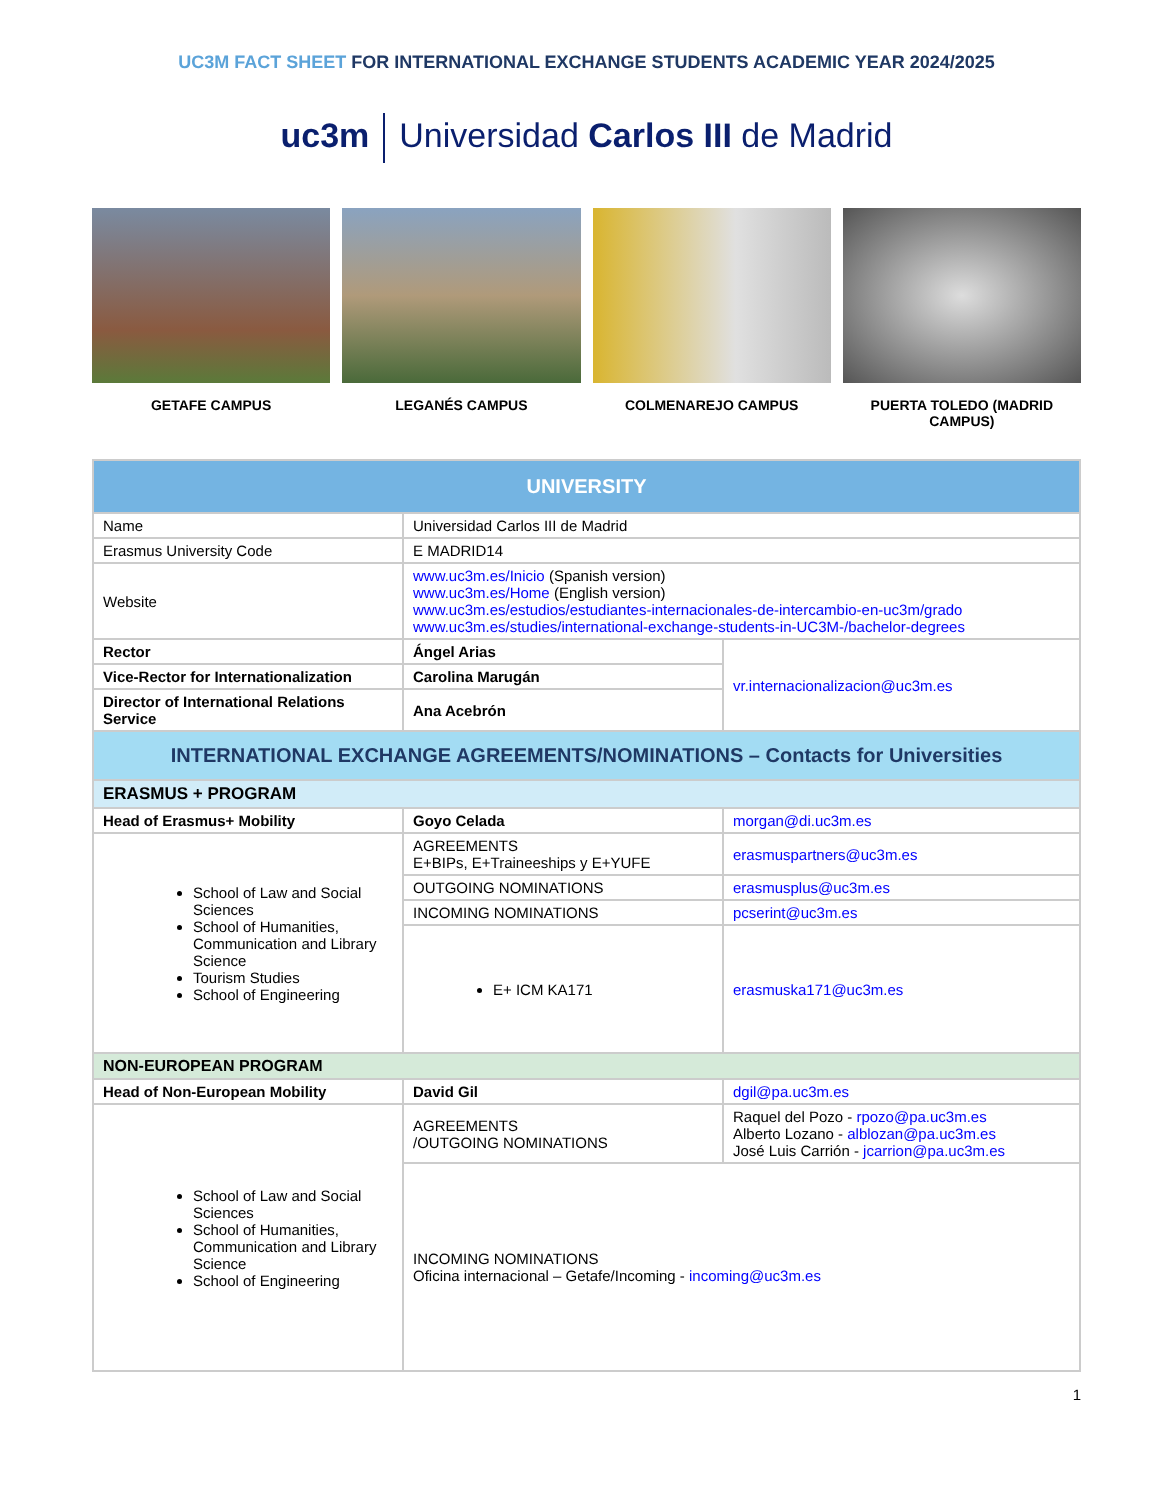UC3M FACT SHEET FOR INTERNATIONAL EXCHANGE STUDENTS ACADEMIC YEAR 2024/2025
uc3m Universidad Carlos III de Madrid
GETAFE CAMPUS LEGANÉS CAMPUS COLMENAREJO CAMPUS PUERTA TOLEDO (MADRID CAMPUS)
| UNIVERSITY | | |
| --- | --- | --- |
| Name | Universidad Carlos III de Madrid | |
| Erasmus University Code | E MADRID14 | |
| Website | www.uc3m.es/Inicio (Spanish version) www.uc3m.es/Home (English version) www.uc3m.es/estudios/estudiantes-internacionales-de-intercambio-en-uc3m/grado www.uc3m.es/studies/international-exchange-students-in-UC3M-/bachelor-degrees | |
| Rector | Ángel Arias | vr.internacionalizacion@uc3m.es |
| Vice-Rector for Internationalization | Carolina Marugán | |
| Director of International Relations Service | Ana Acebrón | |
| INTERNATIONAL EXCHANGE AGREEMENTS/NOMINATIONS – Contacts for Universities | | |
| ERASMUS + PROGRAM | | |
| Head of Erasmus+ Mobility | Goyo Celada | morgan@di.uc3m.es |
| School of Law and Social Sciences School of Humanities, Communication and Library Science Tourism Studies School of Engineering | AGREEMENTS E+BIPs, E+Traineeships y E+YUFE | erasmuspartners@uc3m.es |
| | OUTGOING NOMINATIONS | erasmusplus@uc3m.es |
| | INCOMING NOMINATIONS | pcserint@uc3m.es |
| | E+ ICM KA171 | erasmuska171@uc3m.es |
| NON-EUROPEAN PROGRAM | | |
| Head of Non-European Mobility | David Gil | dgil@pa.uc3m.es |
| School of Law and Social Sciences School of Humanities, Communication and Library Science School of Engineering | AGREEMENTS /OUTGOING NOMINATIONS | Raquel del Pozo - rpozo@pa.uc3m.es Alberto Lozano - alblozan@pa.uc3m.es José Luis Carrión - jcarrion@pa.uc3m.es |
| | INCOMING NOMINATIONS Oficina internacional – Getafe/Incoming - incoming@uc3m.es | |
1